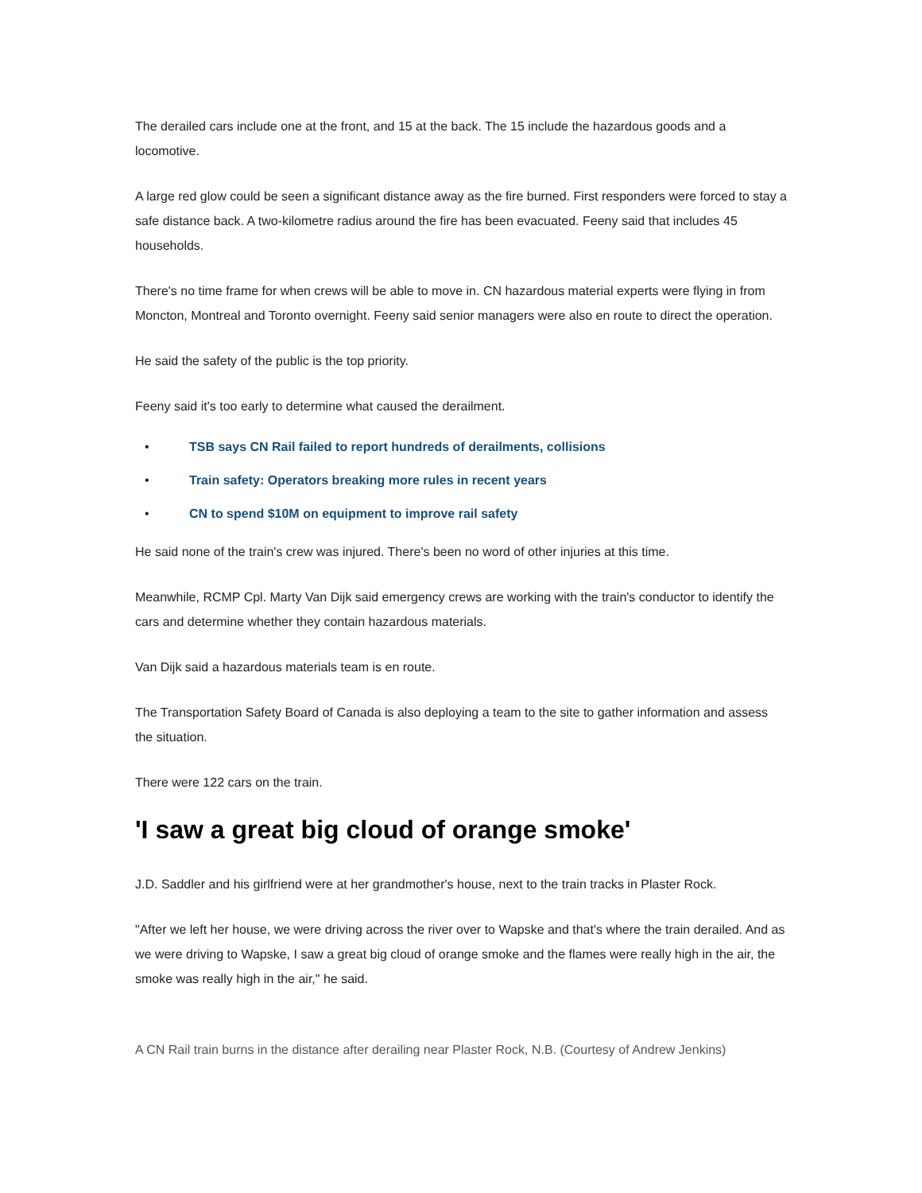The derailed cars include one at the front, and 15 at the back. The 15 include the hazardous goods and a locomotive.
A large red glow could be seen a significant distance away as the fire burned. First responders were forced to stay a safe distance back. A two-kilometre radius around the fire has been evacuated. Feeny said that includes 45 households.
There's no time frame for when crews will be able to move in. CN hazardous material experts were flying in from Moncton, Montreal and Toronto overnight. Feeny said senior managers were also en route to direct the operation.
He said the safety of the public is the top priority.
Feeny said it's too early to determine what caused the derailment.
• TSB says CN Rail failed to report hundreds of derailments, collisions
• Train safety: Operators breaking more rules in recent years
• CN to spend $10M on equipment to improve rail safety
He said none of the train's crew was injured. There's been no word of other injuries at this time.
Meanwhile, RCMP Cpl. Marty Van Dijk said emergency crews are working with the train's conductor to identify the cars and determine whether they contain hazardous materials.
Van Dijk said a hazardous materials team is en route.
The Transportation Safety Board of Canada is also deploying a team to the site to gather information and assess the situation.
There were 122 cars on the train.
'I saw a great big cloud of orange smoke'
J.D. Saddler and his girlfriend were at her grandmother's house, next to the train tracks in Plaster Rock.
"After we left her house, we were driving across the river over to Wapske and that's where the train derailed. And as we were driving to Wapske, I saw a great big cloud of orange smoke and the flames were really high in the air, the smoke was really high in the air," he said.
A CN Rail train burns in the distance after derailing near Plaster Rock, N.B. (Courtesy of Andrew Jenkins)